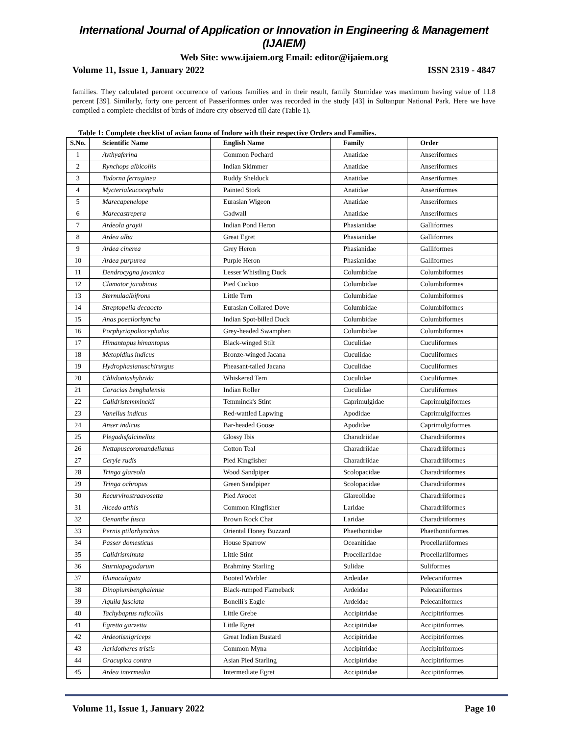International Journal of Application or Innovation in Engineering & Management (IJAIEM)
Web Site: www.ijaiem.org Email: editor@ijaiem.org
Volume 11, Issue 1, January 2022 ISSN 2319 - 4847
families. They calculated percent occurrence of various families and in their result, family Sturnidae was maximum having value of 11.8 percent [39]. Similarly, forty one percent of Passeriformes order was recorded in the study [43] in Sultanpur National Park. Here we have compiled a complete checklist of birds of Indore city observed till date (Table 1).
Table 1: Complete checklist of avian fauna of Indore with their respective Orders and Families.
| S.No. | Scientific Name | English Name | Family | Order |
| --- | --- | --- | --- | --- |
| 1 | Aythyaferina | Common Pochard | Anatidae | Anseriformes |
| 2 | Rynchops albicollis | Indian Skimmer | Anatidae | Anseriformes |
| 3 | Tadorna ferruginea | Ruddy Shelduck | Anatidae | Anseriformes |
| 4 | Mycterialeucocephala | Painted Stork | Anatidae | Anseriformes |
| 5 | Marecapenelope | Eurasian Wigeon | Anatidae | Anseriformes |
| 6 | Marecastrepera | Gadwall | Anatidae | Anseriformes |
| 7 | Ardeola grayii | Indian Pond Heron | Phasianidae | Galliformes |
| 8 | Ardea alba | Great Egret | Phasianidae | Galliformes |
| 9 | Ardea cinerea | Grey Heron | Phasianidae | Galliformes |
| 10 | Ardea purpurea | Purple Heron | Phasianidae | Galliformes |
| 11 | Dendrocygna javanica | Lesser Whistling Duck | Columbidae | Columbiformes |
| 12 | Clamator jacobinus | Pied Cuckoo | Columbidae | Columbiformes |
| 13 | Sternulaalbifrons | Little Tern | Columbidae | Columbiformes |
| 14 | Streptopelia decaocto | Eurasian Collared Dove | Columbidae | Columbiformes |
| 15 | Anas poecilorhyncha | Indian Spot-billed Duck | Columbidae | Columbiformes |
| 16 | Porphyriopoliocephalus | Grey-headed Swamphen | Columbidae | Columbiformes |
| 17 | Himantopus himantopus | Black-winged Stilt | Cuculidae | Cuculiformes |
| 18 | Metopidius indicus | Bronze-winged Jacana | Cuculidae | Cuculiformes |
| 19 | Hydrophasianuschirurgus | Pheasant-tailed Jacana | Cuculidae | Cuculiformes |
| 20 | Chlidoniashybrida | Whiskered Tern | Cuculidae | Cuculiformes |
| 21 | Coracias benghalensis | Indian Roller | Cuculidae | Cuculiformes |
| 22 | Calidristemminckii | Temminck's Stint | Caprimulgidae | Caprimulgiformes |
| 23 | Vanellus indicus | Red-wattled Lapwing | Apodidae | Caprimulgiformes |
| 24 | Anser indicus | Bar-headed Goose | Apodidae | Caprimulgiformes |
| 25 | Plegadisfalcinellus | Glossy Ibis | Charadriidae | Charadriiformes |
| 26 | Nettapuscoromandelianus | Cotton Teal | Charadriidae | Charadriiformes |
| 27 | Ceryle rudis | Pied Kingfisher | Charadriidae | Charadriiformes |
| 28 | Tringa glareola | Wood Sandpiper | Scolopacidae | Charadriiformes |
| 29 | Tringa ochropus | Green Sandpiper | Scolopacidae | Charadriiformes |
| 30 | Recurvirostraavosetta | Pied Avocet | Glareolidae | Charadriiformes |
| 31 | Alcedo atthis | Common Kingfisher | Laridae | Charadriiformes |
| 32 | Oenanthe fusca | Brown Rock Chat | Laridae | Charadriiformes |
| 33 | Pernis ptilorhynchus | Oriental Honey Buzzard | Phaethontidae | Phaethontiformes |
| 34 | Passer domesticus | House Sparrow | Oceanitidae | Procellariiformes |
| 35 | Calidrisminuta | Little Stint | Procellariidae | Procellariiformes |
| 36 | Sturniapagodarum | Brahminy Starling | Sulidae | Suliformes |
| 37 | Idunacaligata | Booted Warbler | Ardeidae | Pelecaniformes |
| 38 | Dinopiumbenghalense | Black-rumped Flameback | Ardeidae | Pelecaniformes |
| 39 | Aquila fasciata | Bonelli's Eagle | Ardeidae | Pelecaniformes |
| 40 | Tachybaptus ruficollis | Little Grebe | Accipitridae | Accipitriformes |
| 41 | Egretta garzetta | Little Egret | Accipitridae | Accipitriformes |
| 42 | Ardeotisnigriceps | Great Indian Bustard | Accipitridae | Accipitriformes |
| 43 | Acridotheres tristis | Common Myna | Accipitridae | Accipitriformes |
| 44 | Gracupica contra | Asian Pied Starling | Accipitridae | Accipitriformes |
| 45 | Ardea intermedia | Intermediate Egret | Accipitridae | Accipitriformes |
Volume 11, Issue 1, January 2022 Page 10